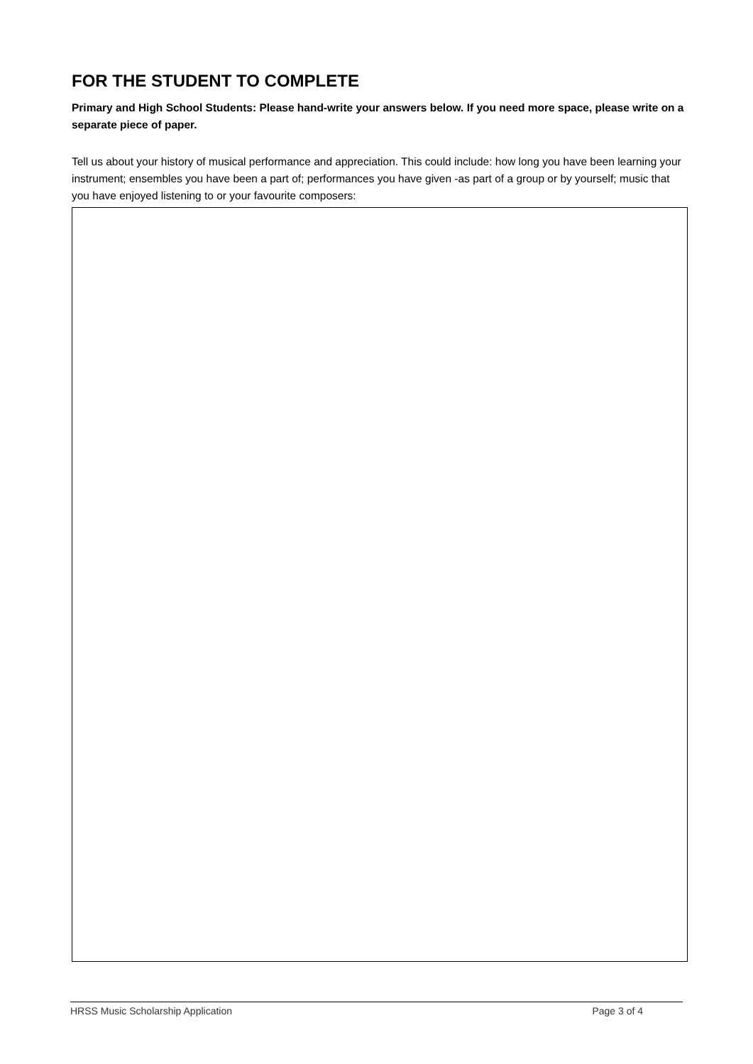FOR THE STUDENT TO COMPLETE
Primary and High School Students: Please hand-write your answers below. If you need more space, please write on a separate piece of paper.
Tell us about your history of musical performance and appreciation. This could include: how long you have been learning your instrument; ensembles you have been a part of; performances you have given -as part of a group or by yourself; music that you have enjoyed listening to or your favourite composers:
HRSS Music Scholarship Application Page 3 of 4